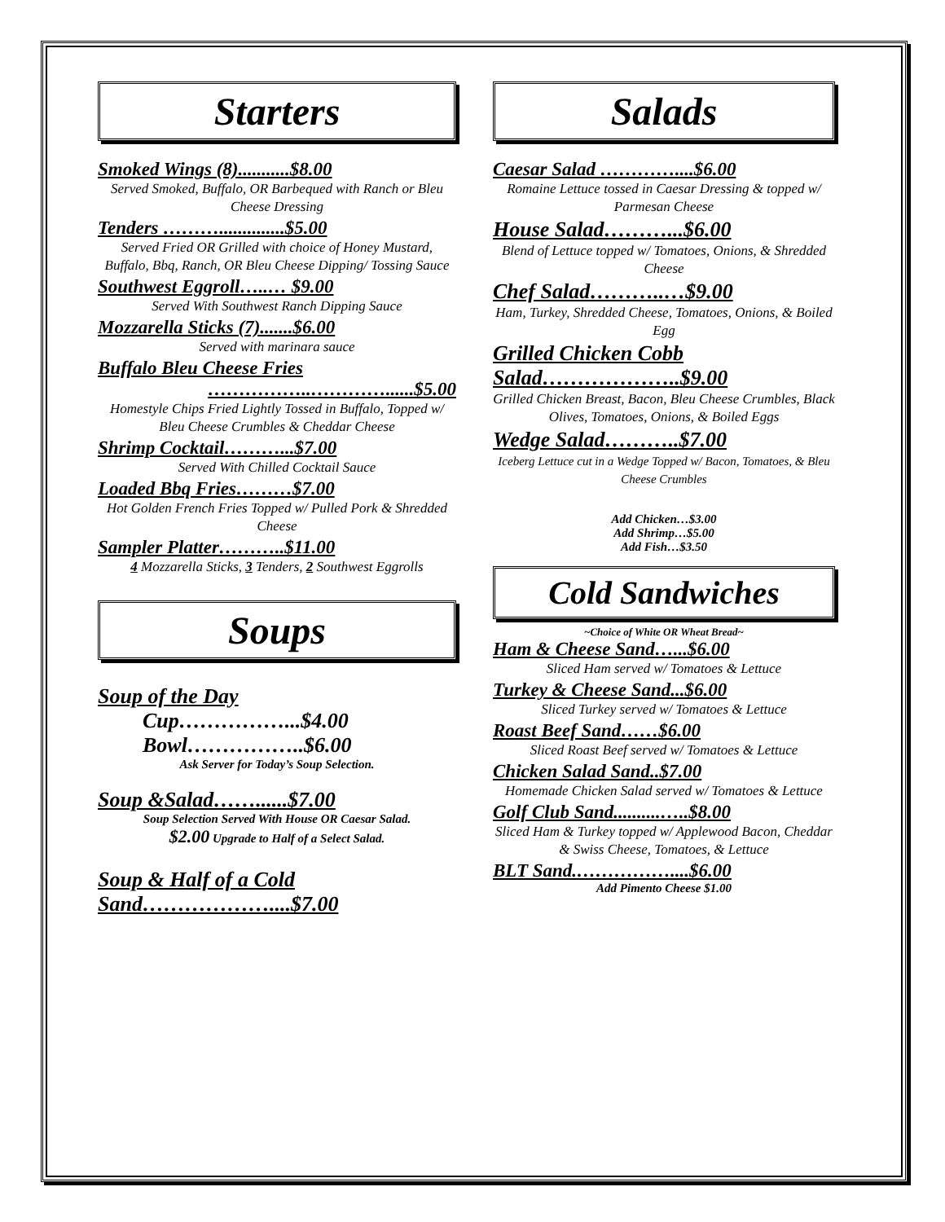Starters
Smoked Wings (8)...........$8.00
Served Smoked, Buffalo, OR Barbequed with Ranch or Bleu Cheese Dressing
Tenders ………..............$5.00
Served Fried OR Grilled with choice of Honey Mustard, Buffalo, Bbq, Ranch, OR Bleu Cheese Dipping/ Tossing Sauce
Southwest Eggroll…..… $9.00
Served With Southwest Ranch Dipping Sauce
Mozzarella Sticks (7).......$6.00
Served with marinara sauce
Buffalo Bleu Cheese Fries
……………..…………......$5.00
Homestyle Chips Fried Lightly Tossed in Buffalo, Topped w/ Bleu Cheese Crumbles & Cheddar Cheese
Shrimp Cocktail………...$7.00
Served With Chilled Cocktail Sauce
Loaded Bbq Fries………$7.00
Hot Golden French Fries Topped w/ Pulled Pork & Shredded Cheese
Sampler Platter………..$11.00
4 Mozzarella Sticks, 3 Tenders, 2 Southwest Eggrolls
Soups
Soup of the Day
Cup……………...$4.00
Bowl……………..$6.00
Ask Server for Today’s Soup Selection.
Soup &Salad……......$7.00
Soup Selection Served With House OR Caesar Salad.
$2.00 Upgrade to Half of a Select Salad.
Soup & Half of a Cold Sand………………....$7.00
Salads
Caesar Salad …………....$6.00
Romaine Lettuce tossed in Caesar Dressing & topped w/ Parmesan Cheese
House Salad………...$6.00
Blend of Lettuce topped w/ Tomatoes, Onions, & Shredded Cheese
Chef Salad………..…$9.00
Ham, Turkey, Shredded Cheese, Tomatoes, Onions, & Boiled Egg
Grilled Chicken Cobb Salad………………..$9.00
Grilled Chicken Breast, Bacon, Bleu Cheese Crumbles, Black Olives, Tomatoes, Onions, & Boiled Eggs
Wedge Salad………..$7.00
Iceberg Lettuce cut in a Wedge Topped w/ Bacon, Tomatoes, & Bleu Cheese Crumbles
Add Chicken…$3.00
Add Shrimp…$5.00
Add Fish…$3.50
Cold Sandwiches
~Choice of White OR Wheat Bread~
Ham & Cheese Sand…...$6.00
Sliced Ham served w/ Tomatoes & Lettuce
Turkey & Cheese Sand...$6.00
Sliced Turkey served w/ Tomatoes & Lettuce
Roast Beef Sand……$6.00
Sliced Roast Beef served w/ Tomatoes & Lettuce
Chicken Salad Sand..$7.00
Homemade Chicken Salad served w/ Tomatoes & Lettuce
Golf Club Sand..........…..$8.00
Sliced Ham & Turkey topped w/ Applewood Bacon, Cheddar & Swiss Cheese, Tomatoes, & Lettuce
BLT Sand.……………....$6.00
Add Pimento Cheese $1.00